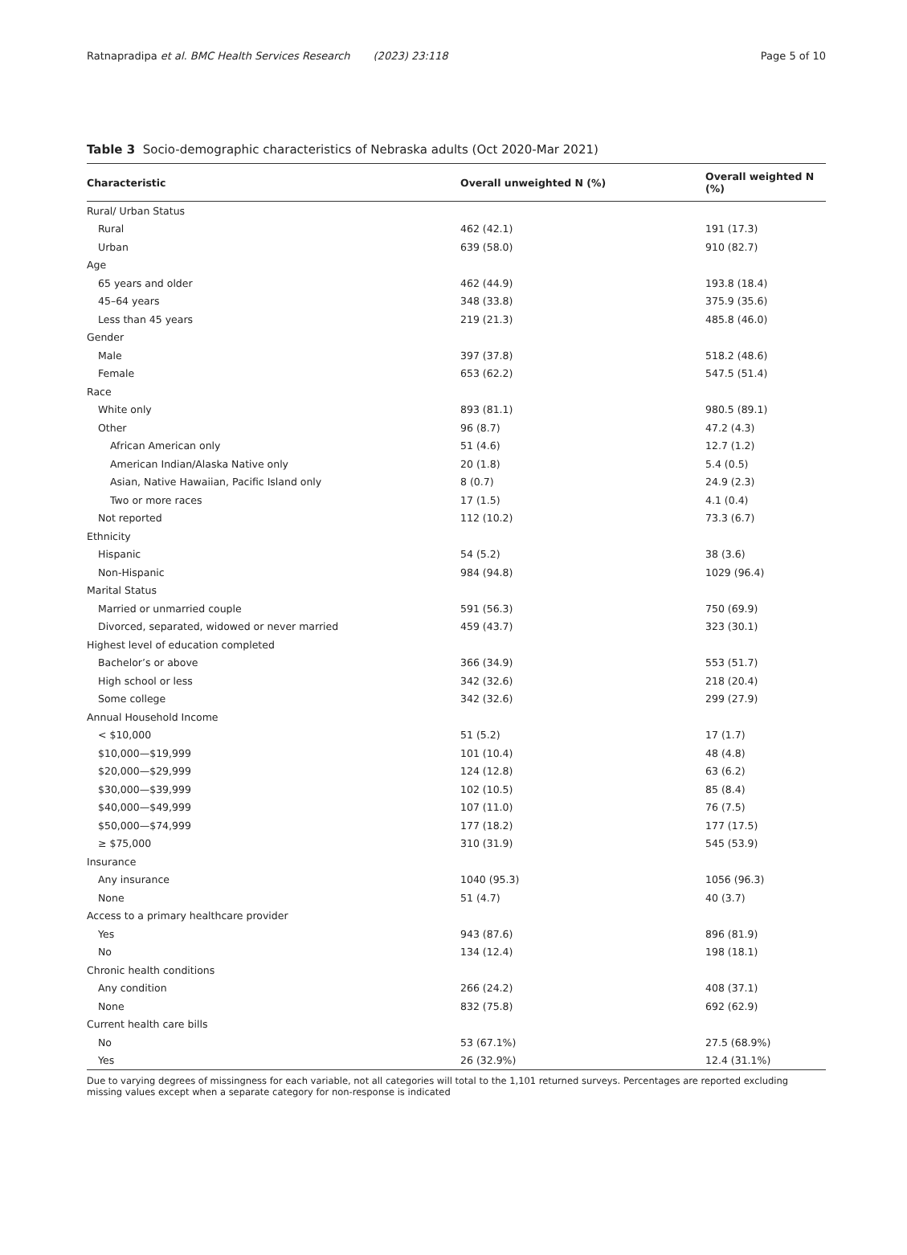Ratnapradipa et al. BMC Health Services Research (2023) 23:118 Page 5 of 10
Table 3 Socio-demographic characteristics of Nebraska adults (Oct 2020-Mar 2021)
| Characteristic | Overall unweighted N (%) | Overall weighted N (%) |
| --- | --- | --- |
| Rural/ Urban Status | | |
| Rural | 462 (42.1) | 191 (17.3) |
| Urban | 639 (58.0) | 910 (82.7) |
| Age | | |
| 65 years and older | 462 (44.9) | 193.8 (18.4) |
| 45–64 years | 348 (33.8) | 375.9 (35.6) |
| Less than 45 years | 219 (21.3) | 485.8 (46.0) |
| Gender | | |
| Male | 397 (37.8) | 518.2 (48.6) |
| Female | 653 (62.2) | 547.5 (51.4) |
| Race | | |
| White only | 893 (81.1) | 980.5 (89.1) |
| Other | 96 (8.7) | 47.2 (4.3) |
| African American only | 51 (4.6) | 12.7 (1.2) |
| American Indian/Alaska Native only | 20 (1.8) | 5.4 (0.5) |
| Asian, Native Hawaiian, Pacific Island only | 8 (0.7) | 24.9 (2.3) |
| Two or more races | 17 (1.5) | 4.1 (0.4) |
| Not reported | 112 (10.2) | 73.3 (6.7) |
| Ethnicity | | |
| Hispanic | 54 (5.2) | 38 (3.6) |
| Non-Hispanic | 984 (94.8) | 1029 (96.4) |
| Marital Status | | |
| Married or unmarried couple | 591 (56.3) | 750 (69.9) |
| Divorced, separated, widowed or never married | 459 (43.7) | 323 (30.1) |
| Highest level of education completed | | |
| Bachelor’s or above | 366 (34.9) | 553 (51.7) |
| High school or less | 342 (32.6) | 218 (20.4) |
| Some college | 342 (32.6) | 299 (27.9) |
| Annual Household Income | | |
| < $10,000 | 51 (5.2) | 17 (1.7) |
| $10,000—$19,999 | 101 (10.4) | 48 (4.8) |
| $20,000—$29,999 | 124 (12.8) | 63 (6.2) |
| $30,000—$39,999 | 102 (10.5) | 85 (8.4) |
| $40,000—$49,999 | 107 (11.0) | 76 (7.5) |
| $50,000—$74,999 | 177 (18.2) | 177 (17.5) |
| ≥ $75,000 | 310 (31.9) | 545 (53.9) |
| Insurance | | |
| Any insurance | 1040 (95.3) | 1056 (96.3) |
| None | 51 (4.7) | 40 (3.7) |
| Access to a primary healthcare provider | | |
| Yes | 943 (87.6) | 896 (81.9) |
| No | 134 (12.4) | 198 (18.1) |
| Chronic health conditions | | |
| Any condition | 266 (24.2) | 408 (37.1) |
| None | 832 (75.8) | 692 (62.9) |
| Current health care bills | | |
| No | 53 (67.1%) | 27.5 (68.9%) |
| Yes | 26 (32.9%) | 12.4 (31.1%) |
Due to varying degrees of missingness for each variable, not all categories will total to the 1,101 returned surveys. Percentages are reported excluding missing values except when a separate category for non-response is indicated